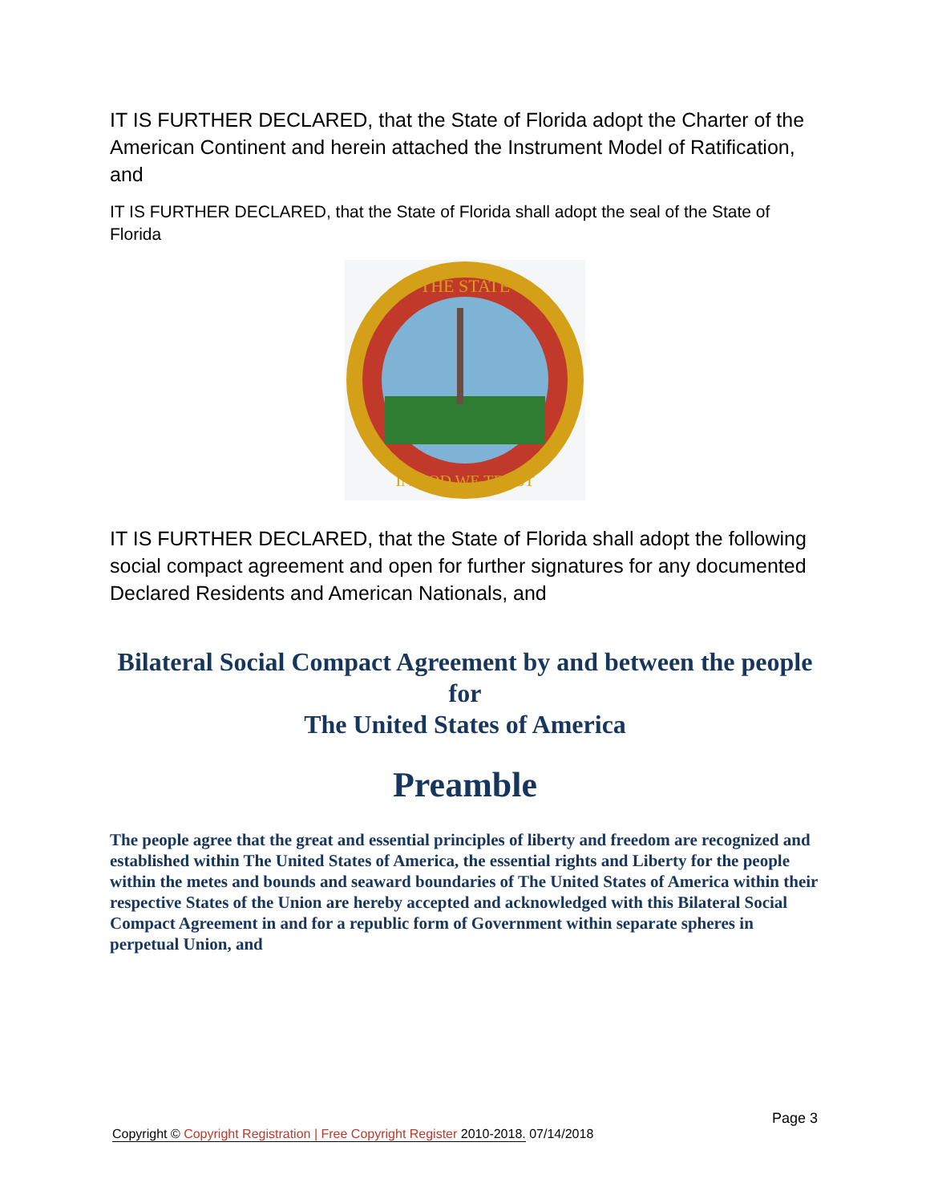IT IS FURTHER DECLARED, that the State of Florida adopt the Charter of the American Continent and herein attached the Instrument Model of Ratification, and
IT IS FURTHER DECLARED, that the State of Florida shall adopt the seal of the State of Florida
THE STATE
IN GOD WE TRUST
IT IS FURTHER DECLARED, that the State of Florida shall adopt the following social compact agreement and open for further signatures for any documented Declared Residents and American Nationals, and
Bilateral Social Compact Agreement by and between the people for
The United States of America
Preamble
The people agree that the great and essential principles of liberty and freedom are recognized and established within The United States of America, the essential rights and Liberty for the people within the metes and bounds and seaward boundaries of The United States of America within their respective States of the Union are hereby accepted and acknowledged with this Bilateral Social Compact Agreement in and for a republic form of Government within separate spheres in perpetual Union, and
Page 3
Copyright © Copyright Registration | Free Copyright Register 2010-2018. 07/14/2018